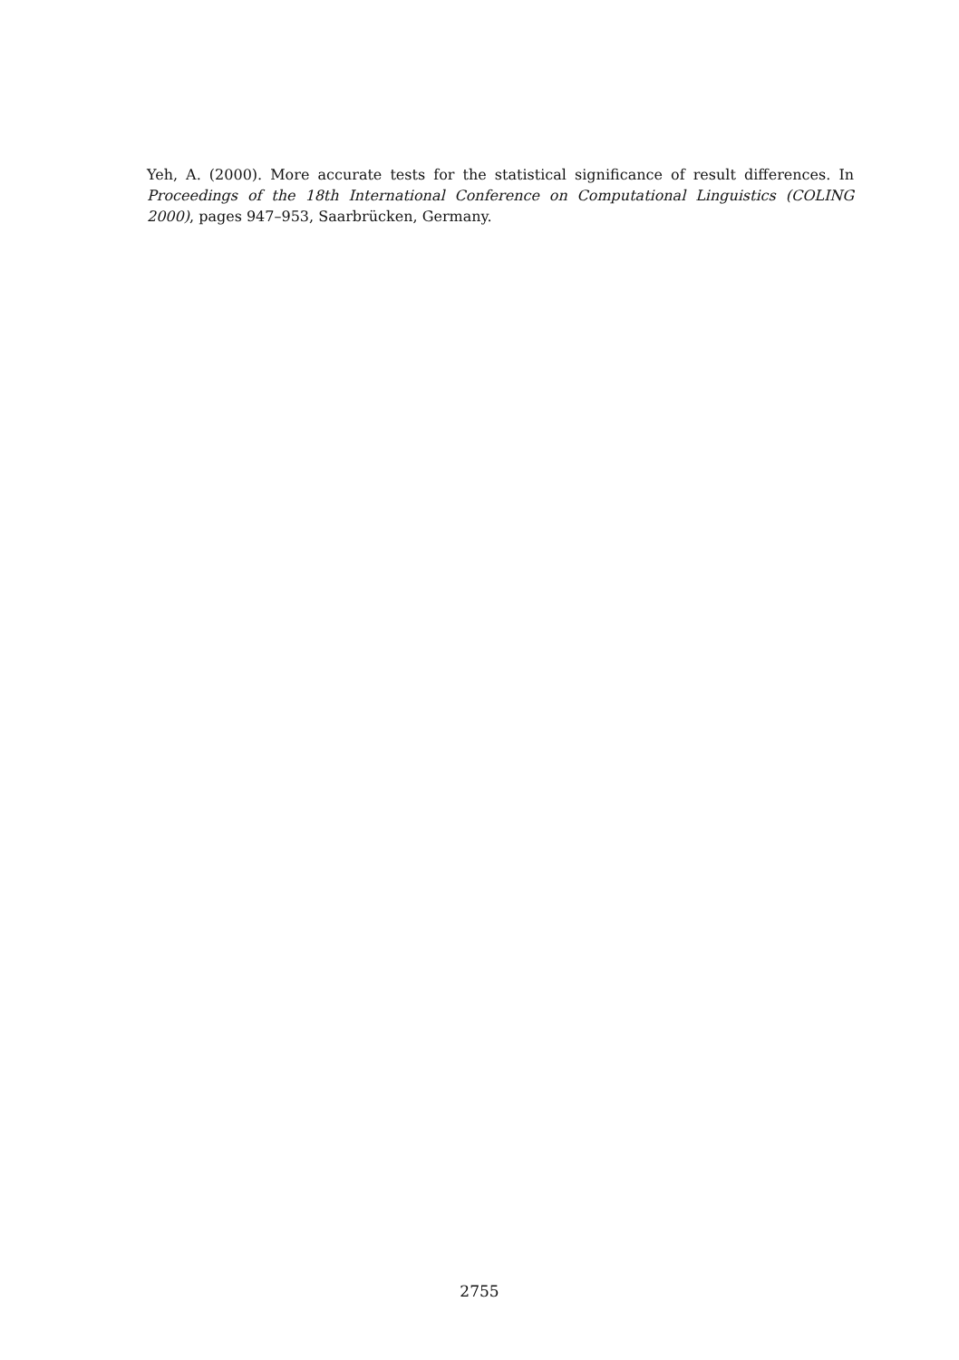Yeh, A. (2000). More accurate tests for the statistical significance of result differences. In Proceedings of the 18th International Conference on Computational Linguistics (COLING 2000), pages 947–953, Saarbrücken, Germany.
2755